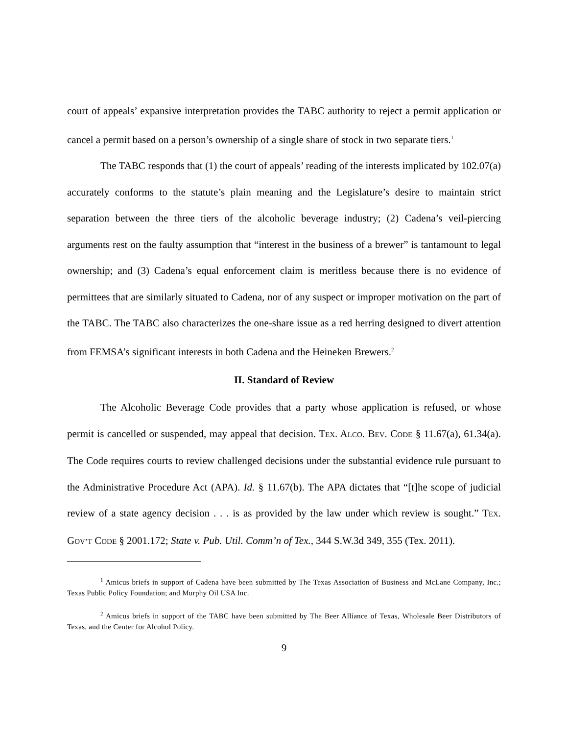court of appeals’ expansive interpretation provides the TABC authority to reject a permit application or cancel a permit based on a person’s ownership of a single share of stock in two separate tiers.<sup>1</sup>
The TABC responds that (1) the court of appeals’ reading of the interests implicated by 102.07(a) accurately conforms to the statute’s plain meaning and the Legislature’s desire to maintain strict separation between the three tiers of the alcoholic beverage industry; (2) Cadena’s veil-piercing arguments rest on the faulty assumption that “interest in the business of a brewer” is tantamount to legal ownership; and (3) Cadena’s equal enforcement claim is meritless because there is no evidence of permittees that are similarly situated to Cadena, nor of any suspect or improper motivation on the part of the TABC. The TABC also characterizes the one-share issue as a red herring designed to divert attention from FEMSA’s significant interests in both Cadena and the Heineken Brewers.<sup>2</sup>
II. Standard of Review
The Alcoholic Beverage Code provides that a party whose application is refused, or whose permit is cancelled or suspended, may appeal that decision. TEX. ALCO. BEV. CODE § 11.67(a), 61.34(a). The Code requires courts to review challenged decisions under the substantial evidence rule pursuant to the Administrative Procedure Act (APA). Id. § 11.67(b). The APA dictates that “[t]he scope of judicial review of a state agency decision . . . is as provided by the law under which review is sought.” TEX. GOV’T CODE § 2001.172; State v. Pub. Util. Comm’n of Tex., 344 S.W.3d 349, 355 (Tex. 2011).
<sup>1</sup> Amicus briefs in support of Cadena have been submitted by The Texas Association of Business and McLane Company, Inc.; Texas Public Policy Foundation; and Murphy Oil USA Inc.
<sup>2</sup> Amicus briefs in support of the TABC have been submitted by The Beer Alliance of Texas, Wholesale Beer Distributors of Texas, and the Center for Alcohol Policy.
9